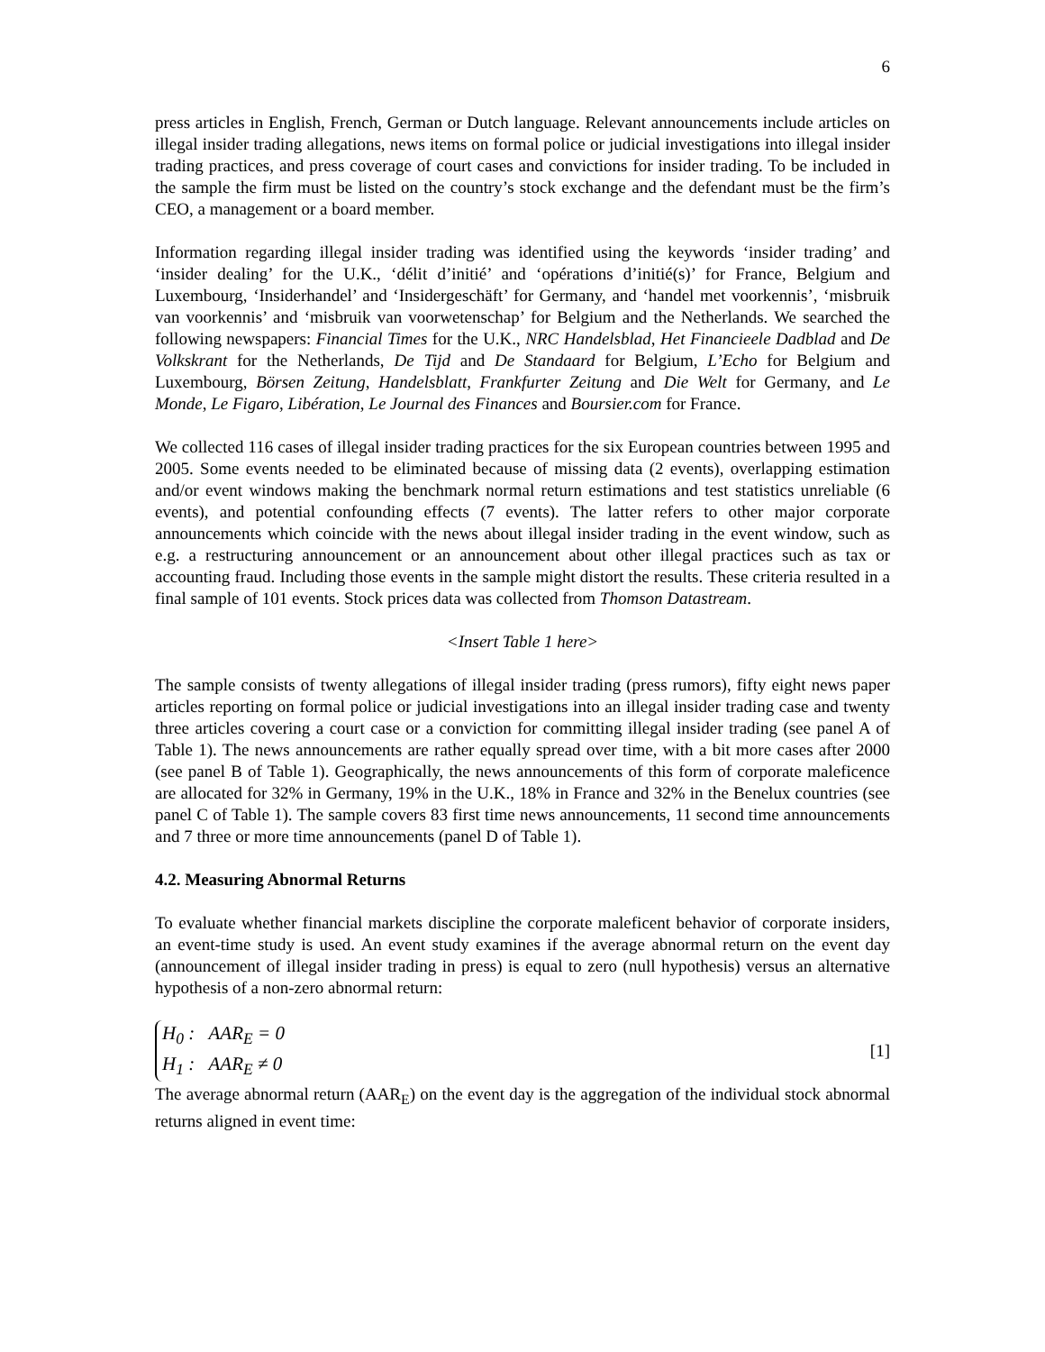6
press articles in English, French, German or Dutch language. Relevant announcements include articles on illegal insider trading allegations, news items on formal police or judicial investigations into illegal insider trading practices, and press coverage of court cases and convictions for insider trading. To be included in the sample the firm must be listed on the country’s stock exchange and the defendant must be the firm’s CEO, a management or a board member.
Information regarding illegal insider trading was identified using the keywords ‘insider trading’ and ‘insider dealing’ for the U.K., ‘délit d’initié’ and ‘opérations d’initié(s)’ for France, Belgium and Luxembourg, ‘Insiderhandel’ and ‘Insidergeschäft’ for Germany, and ‘handel met voorkennis’, ‘misbruik van voorkennis’ and ‘misbruik van voorwetenschap’ for Belgium and the Netherlands. We searched the following newspapers: Financial Times for the U.K., NRC Handelsblad, Het Financieele Dadblad and De Volkskrant for the Netherlands, De Tijd and De Standaard for Belgium, L’Echo for Belgium and Luxembourg, Börsen Zeitung, Handelsblatt, Frankfurter Zeitung and Die Welt for Germany, and Le Monde, Le Figaro, Libération, Le Journal des Finances and Boursier.com for France.
We collected 116 cases of illegal insider trading practices for the six European countries between 1995 and 2005. Some events needed to be eliminated because of missing data (2 events), overlapping estimation and/or event windows making the benchmark normal return estimations and test statistics unreliable (6 events), and potential confounding effects (7 events). The latter refers to other major corporate announcements which coincide with the news about illegal insider trading in the event window, such as e.g. a restructuring announcement or an announcement about other illegal practices such as tax or accounting fraud. Including those events in the sample might distort the results. These criteria resulted in a final sample of 101 events. Stock prices data was collected from Thomson Datastream.
<Insert Table 1 here>
The sample consists of twenty allegations of illegal insider trading (press rumors), fifty eight news paper articles reporting on formal police or judicial investigations into an illegal insider trading case and twenty three articles covering a court case or a conviction for committing illegal insider trading (see panel A of Table 1). The news announcements are rather equally spread over time, with a bit more cases after 2000 (see panel B of Table 1). Geographically, the news announcements of this form of corporate maleficence are allocated for 32% in Germany, 19% in the U.K., 18% in France and 32% in the Benelux countries (see panel C of Table 1). The sample covers 83 first time news announcements, 11 second time announcements and 7 three or more time announcements (panel D of Table 1).
4.2. Measuring Abnormal Returns
To evaluate whether financial markets discipline the corporate maleficent behavior of corporate insiders, an event-time study is used. An event study examines if the average abnormal return on the event day (announcement of illegal insider trading in press) is equal to zero (null hypothesis) versus an alternative hypothesis of a non-zero abnormal return:
H<sub>0</sub> : AAR<sub>E</sub> = 0
H<sub>1</sub> : AAR<sub>E</sub> ≠ 0
[1]
The average abnormal return (AAR<sub>E</sub>) on the event day is the aggregation of the individual stock abnormal returns aligned in event time: